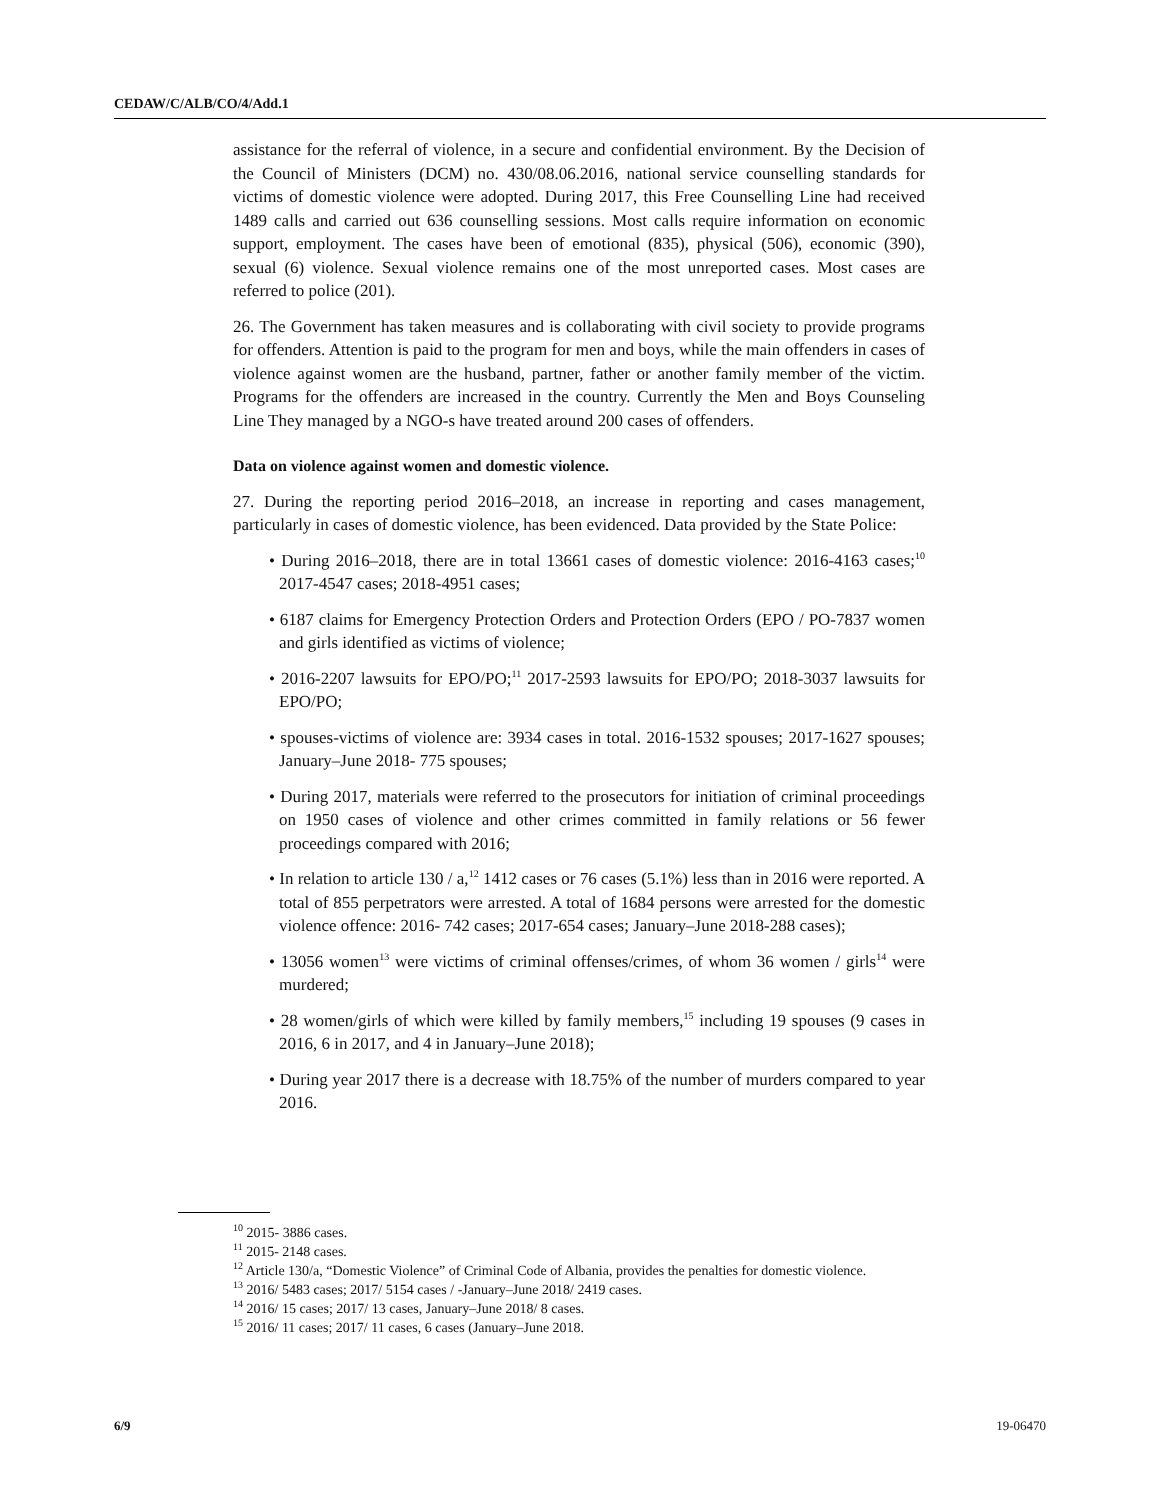CEDAW/C/ALB/CO/4/Add.1
assistance for the referral of violence, in a secure and confidential environment. By the Decision of the Council of Ministers (DCM) no. 430/08.06.2016, national service counselling standards for victims of domestic violence were adopted. During 2017, this Free Counselling Line had received 1489 calls and carried out 636 counselling sessions. Most calls require information on economic support, employment. The cases have been of emotional (835), physical (506), economic (390), sexual (6) violence. Sexual violence remains one of the most unreported cases. Most cases are referred to police (201).
26. The Government has taken measures and is collaborating with civil society to provide programs for offenders. Attention is paid to the program for men and boys, while the main offenders in cases of violence against women are the husband, partner, father or another family member of the victim. Programs for the offenders are increased in the country. Currently the Men and Boys Counseling Line They managed by a NGO-s have treated around 200 cases of offenders.
Data on violence against women and domestic violence.
27. During the reporting period 2016–2018, an increase in reporting and cases management, particularly in cases of domestic violence, has been evidenced. Data provided by the State Police:
• During 2016–2018, there are in total 13661 cases of domestic violence: 2016-4163 cases;<sup>10</sup> 2017-4547 cases; 2018-4951 cases;
• 6187 claims for Emergency Protection Orders and Protection Orders (EPO / PO-7837 women and girls identified as victims of violence;
• 2016-2207 lawsuits for EPO/PO;<sup>11</sup> 2017-2593 lawsuits for EPO/PO; 2018-3037 lawsuits for EPO/PO;
• spouses-victims of violence are: 3934 cases in total. 2016-1532 spouses; 2017-1627 spouses; January–June 2018- 775 spouses;
• During 2017, materials were referred to the prosecutors for initiation of criminal proceedings on 1950 cases of violence and other crimes committed in family relations or 56 fewer proceedings compared with 2016;
• In relation to article 130 / a,<sup>12</sup> 1412 cases or 76 cases (5.1%) less than in 2016 were reported. A total of 855 perpetrators were arrested. A total of 1684 persons were arrested for the domestic violence offence: 2016- 742 cases; 2017-654 cases; January–June 2018-288 cases);
• 13056 women<sup>13</sup> were victims of criminal offenses/crimes, of whom 36 women / girls<sup>14</sup> were murdered;
• 28 women/girls of which were killed by family members,<sup>15</sup> including 19 spouses (9 cases in 2016, 6 in 2017, and 4 in January–June 2018);
• During year 2017 there is a decrease with 18.75% of the number of murders compared to year 2016.
<sup>10</sup> 2015- 3886 cases.
<sup>11</sup> 2015- 2148 cases.
<sup>12</sup> Article 130/a, “Domestic Violence” of Criminal Code of Albania, provides the penalties for domestic violence.
<sup>13</sup> 2016/ 5483 cases; 2017/ 5154 cases / -January–June 2018/ 2419 cases.
<sup>14</sup> 2016/ 15 cases; 2017/ 13 cases, January–June 2018/ 8 cases.
<sup>15</sup> 2016/ 11 cases; 2017/ 11 cases, 6 cases (January–June 2018.
6/9 19-06470